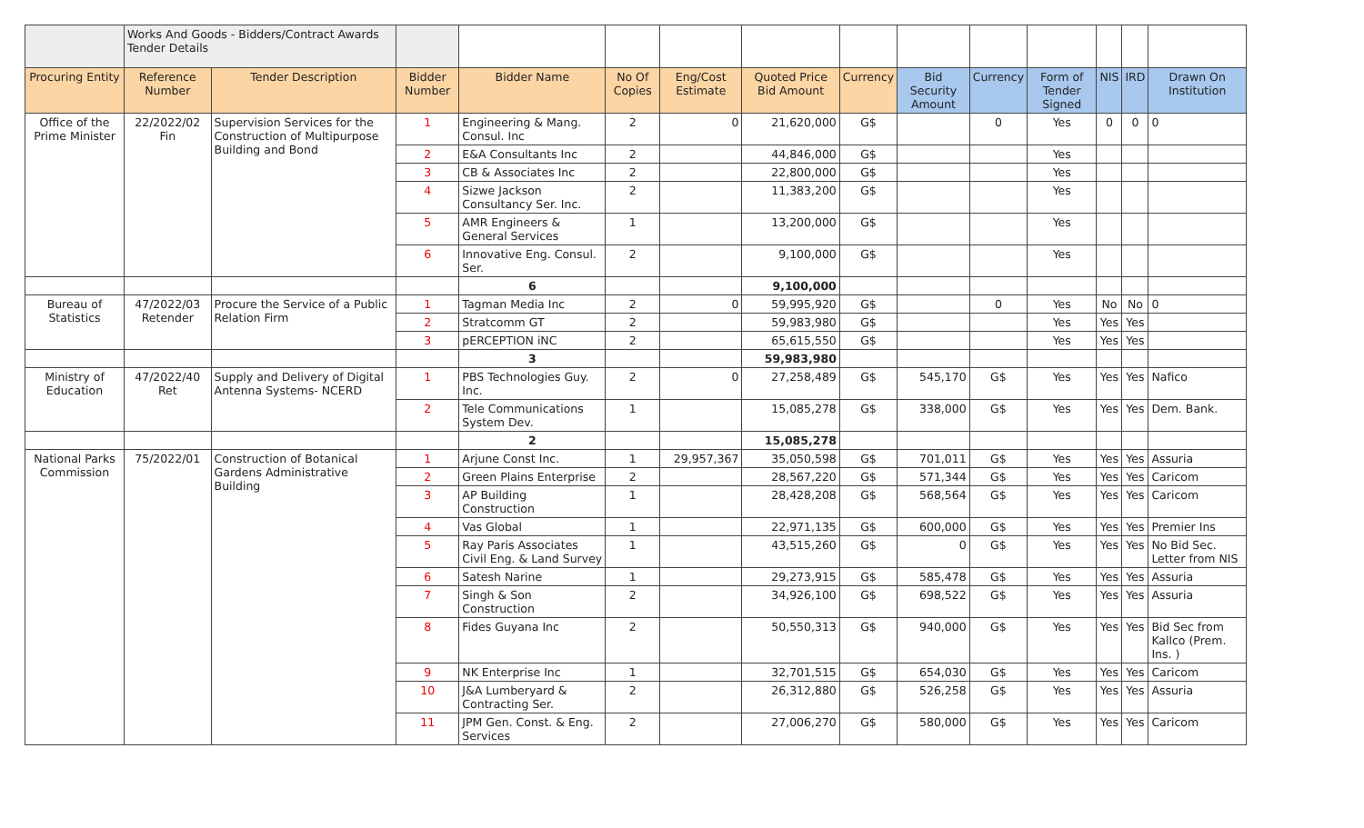| | Works And Goods - Bidders/Contract Awards Tender Details | | | | | | | | | | | | | |
| Procuring Entity | Reference Number | Tender Description | Bidder Number | Bidder Name | No Of Copies | Eng/Cost Estimate | Quoted Price Bid Amount | Currency | Bid Security Amount | Currency | Form of Tender Signed | NIS | IRD | Drawn On Institution |
| Office of the Prime Minister | 22/2022/02 Fin | Supervision Services for the Construction of Multipurpose Building and Bond | 1 | Engineering & Mang. Consul. Inc | 2 | 0 | 21,620,000 | G$ | | 0 | Yes | 0 | 0 | 0 |
| | | | 2 | E&A Consultants Inc | 2 | | 44,846,000 | G$ | | | Yes | | | |
| | | | 3 | CB & Associates Inc | 2 | | 22,800,000 | G$ | | | Yes | | | |
| | | | 4 | Sizwe Jackson Consultancy Ser. Inc. | 2 | | 11,383,200 | G$ | | | Yes | | | |
| | | | 5 | AMR Engineers & General Services | 1 | | 13,200,000 | G$ | | | Yes | | | |
| | | | 6 | Innovative Eng. Consul. Ser. | 2 | | 9,100,000 | G$ | | | Yes | | | |
| | | | | 6 | | | 9,100,000 | | | | | | | |
| Bureau of Statistics | 47/2022/03 Retender | Procure the Service of a Public Relation Firm | 1 | Tagman Media Inc | 2 | 0 | 59,995,920 | G$ | | 0 | Yes | No | No | 0 |
| | | | 2 | Stratcomm GT | 2 | | 59,983,980 | G$ | | | Yes | Yes | Yes | |
| | | | 3 | pERCEPTION iNC | 2 | | 65,615,550 | G$ | | | Yes | Yes | Yes | |
| | | | | 3 | | | 59,983,980 | | | | | | | |
| Ministry of Education | 47/2022/40 Ret | Supply and Delivery of Digital Antenna Systems- NCERD | 1 | PBS Technologies Guy. Inc. | 2 | 0 | 27,258,489 | G$ | 545,170 | G$ | Yes | Yes | Yes | Nafico |
| | | | 2 | Tele Communications System Dev. | 1 | | 15,085,278 | G$ | 338,000 | G$ | Yes | Yes | Yes | Dem. Bank. |
| | | | | 2 | | | 15,085,278 | | | | | | | |
| National Parks Commission | 75/2022/01 | Construction of Botanical Gardens Administrative Building | 1 | Arjune Const Inc. | 1 | 29,957,367 | 35,050,598 | G$ | 701,011 | G$ | Yes | Yes | Yes | Assuria |
| | | | 2 | Green Plains Enterprise | 2 | | 28,567,220 | G$ | 571,344 | G$ | Yes | Yes | Yes | Caricom |
| | | | 3 | AP Building Construction | 1 | | 28,428,208 | G$ | 568,564 | G$ | Yes | Yes | Yes | Caricom |
| | | | 4 | Vas Global | 1 | | 22,971,135 | G$ | 600,000 | G$ | Yes | Yes | Yes | Premier Ins |
| | | | 5 | Ray Paris Associates Civil Eng. & Land Survey | 1 | | 43,515,260 | G$ | 0 | G$ | Yes | Yes | Yes | No Bid Sec. Letter from NIS |
| | | | 6 | Satesh Narine | 1 | | 29,273,915 | G$ | 585,478 | G$ | Yes | Yes | Yes | Assuria |
| | | | 7 | Singh & Son Construction | 2 | | 34,926,100 | G$ | 698,522 | G$ | Yes | Yes | Yes | Assuria |
| | | | 8 | Fides Guyana Inc | 2 | | 50,550,313 | G$ | 940,000 | G$ | Yes | Yes | Yes | Bid Sec from Kallco (Prem. Ins. ) |
| | | | 9 | NK Enterprise Inc | 1 | | 32,701,515 | G$ | 654,030 | G$ | Yes | Yes | Yes | Caricom |
| | | | 10 | J&A Lumberyard & Contracting Ser. | 2 | | 26,312,880 | G$ | 526,258 | G$ | Yes | Yes | Yes | Assuria |
| | | | 11 | JPM Gen. Const. & Eng. Services | 2 | | 27,006,270 | G$ | 580,000 | G$ | Yes | Yes | Yes | Caricom |